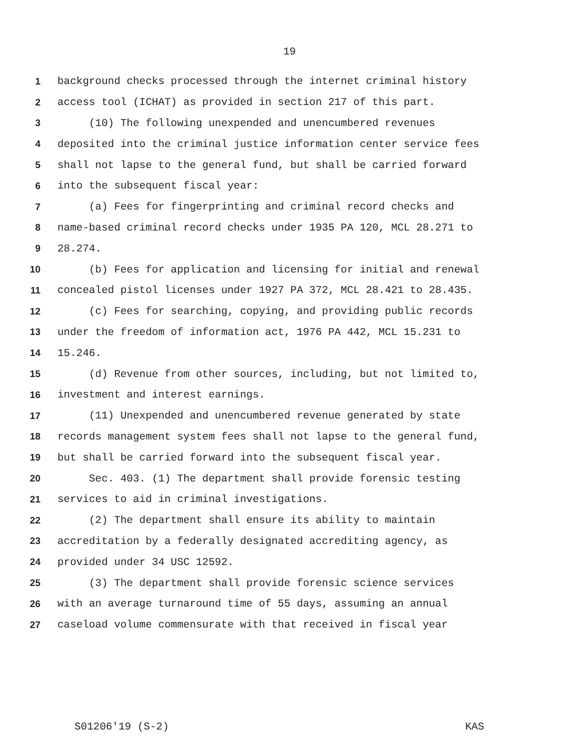19
1 background checks processed through the internet criminal history
2 access tool (ICHAT) as provided in section 217 of this part.
3 (10) The following unexpended and unencumbered revenues
4 deposited into the criminal justice information center service fees
5 shall not lapse to the general fund, but shall be carried forward
6 into the subsequent fiscal year:
7 (a) Fees for fingerprinting and criminal record checks and
8 name-based criminal record checks under 1935 PA 120, MCL 28.271 to
9 28.274.
10 (b) Fees for application and licensing for initial and renewal
11 concealed pistol licenses under 1927 PA 372, MCL 28.421 to 28.435.
12 (c) Fees for searching, copying, and providing public records
13 under the freedom of information act, 1976 PA 442, MCL 15.231 to
14 15.246.
15 (d) Revenue from other sources, including, but not limited to,
16 investment and interest earnings.
17 (11) Unexpended and unencumbered revenue generated by state
18 records management system fees shall not lapse to the general fund,
19 but shall be carried forward into the subsequent fiscal year.
20 Sec. 403. (1) The department shall provide forensic testing
21 services to aid in criminal investigations.
22 (2) The department shall ensure its ability to maintain
23 accreditation by a federally designated accrediting agency, as
24 provided under 34 USC 12592.
25 (3) The department shall provide forensic science services
26 with an average turnaround time of 55 days, assuming an annual
27 caseload volume commensurate with that received in fiscal year
S01206'19 (S-2) KAS